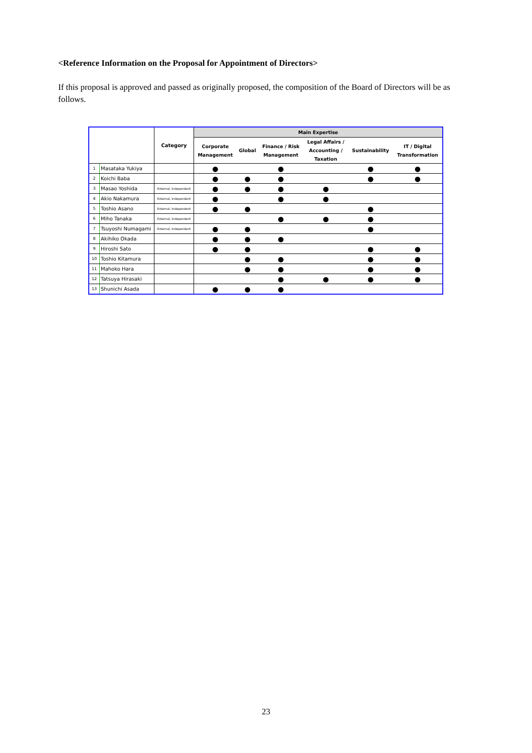<Reference Information on the Proposal for Appointment of Directors>
If this proposal is approved and passed as originally proposed, the composition of the Board of Directors will be as follows.
| | | Category | Main Expertise | | | | | |
| --- | --- | --- | --- | --- | --- | --- | --- | --- |
| | | | Corporate Management | Global | Finance / Risk Management | Legal Affairs / Accounting / Taxation | Sustainability | IT / Digital Transformation |
| 1 | Masataka Yukiya | | ● | | ● | | ● | ● |
| 2 | Koichi Baba | | ● | ● | ● | | ● | ● |
| 3 | Masao Yoshida | External, Independent | ● | ● | ● | ● | | |
| 4 | Akio Nakamura | External, Independent | ● | | ● | ● | | |
| 5 | Toshio Asano | External, Independent | ● | ● | | | ● | |
| 6 | Miho Tanaka | External, Independent | | | ● | ● | ● | |
| 7 | Tsuyoshi Numagami | External, Independent | ● | ● | | | ● | |
| 8 | Akihiko Okada | | ● | ● | ● | | | |
| 9 | Hiroshi Sato | | ● | ● | | | ● | ● |
| 10 | Toshio Kitamura | | | ● | ● | | ● | ● |
| 11 | Mahoko Hara | | | ● | ● | | ● | ● |
| 12 | Tatsuya Hirasaki | | | | ● | ● | ● | ● |
| 13 | Shunichi Asada | | ● | ● | ● | | | |
23